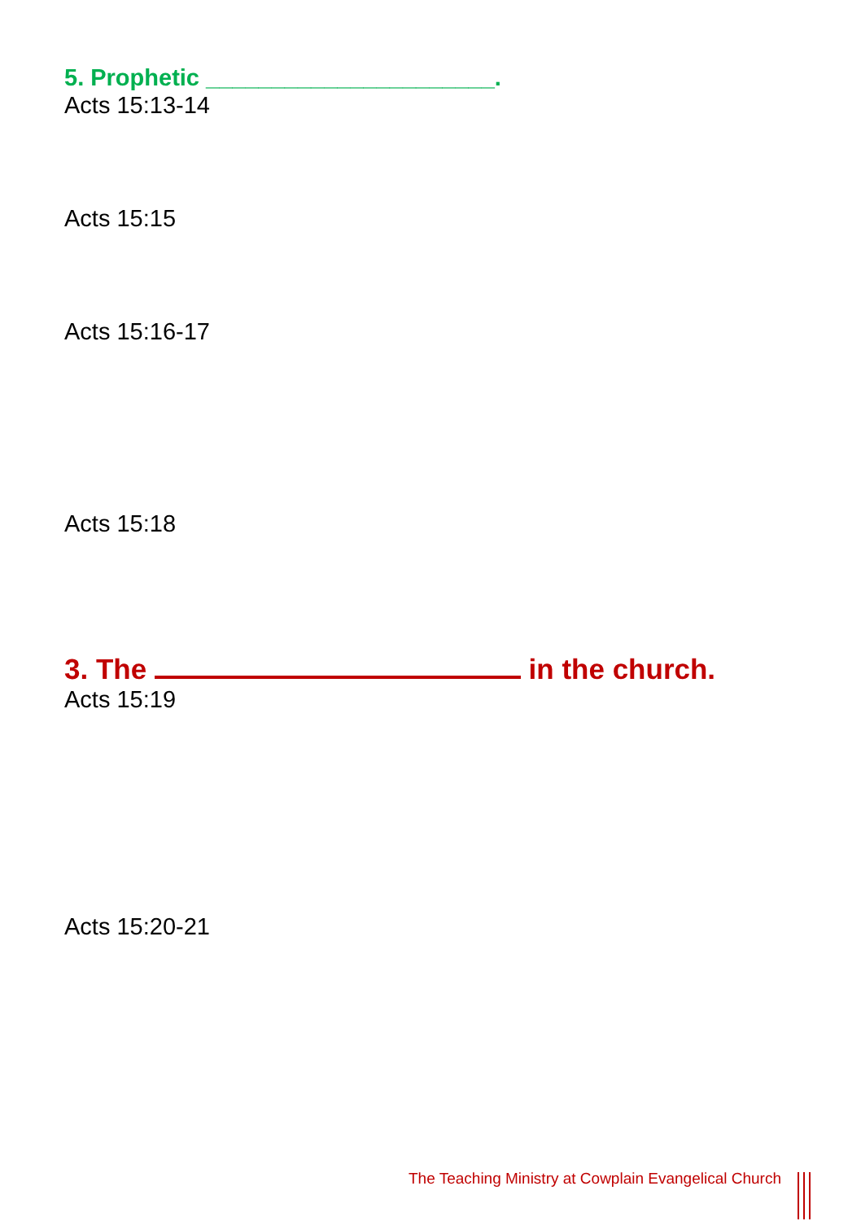5. Prophetic ______________________.
Acts 15:13-14
Acts 15:15
Acts 15:16-17
Acts 15:18
3. The in the church.
Acts 15:19
Acts 15:20-21
The Teaching Ministry at Cowplain Evangelical Church